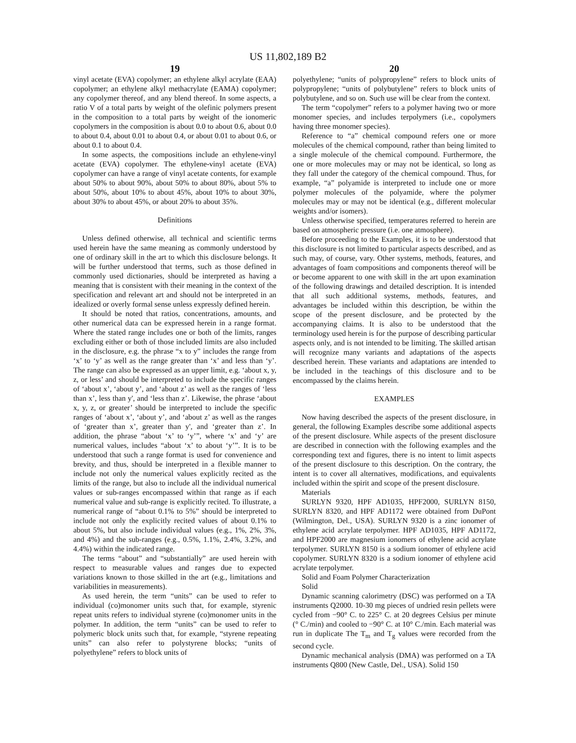US 11,802,189 B2
19
vinyl acetate (EVA) copolymer; an ethylene alkyl acrylate (EAA) copolymer; an ethylene alkyl methacrylate (EAMA) copolymer; any copolymer thereof, and any blend thereof. In some aspects, a ratio V of a total parts by weight of the olefinic polymers present in the composition to a total parts by weight of the ionomeric copolymers in the composition is about 0.0 to about 0.6, about 0.0 to about 0.4, about 0.01 to about 0.4, or about 0.01 to about 0.6, or about 0.1 to about 0.4.
In some aspects, the compositions include an ethylene-vinyl acetate (EVA) copolymer. The ethylene-vinyl acetate (EVA) copolymer can have a range of vinyl acetate contents, for example about 50% to about 90%, about 50% to about 80%, about 5% to about 50%, about 10% to about 45%, about 10% to about 30%, about 30% to about 45%, or about 20% to about 35%.
Definitions
Unless defined otherwise, all technical and scientific terms used herein have the same meaning as commonly understood by one of ordinary skill in the art to which this disclosure belongs. It will be further understood that terms, such as those defined in commonly used dictionaries, should be interpreted as having a meaning that is consistent with their meaning in the context of the specification and relevant art and should not be interpreted in an idealized or overly formal sense unless expressly defined herein.
It should be noted that ratios, concentrations, amounts, and other numerical data can be expressed herein in a range format. Where the stated range includes one or both of the limits, ranges excluding either or both of those included limits are also included in the disclosure, e.g. the phrase “x to y” includes the range from ‘x’ to ‘y’ as well as the range greater than ‘x’ and less than ‘y’. The range can also be expressed as an upper limit, e.g. ‘about x, y, z, or less’ and should be interpreted to include the specific ranges of ‘about x’, ‘about y’, and ‘about z’ as well as the ranges of ‘less than x’, less than y', and ‘less than z’. Likewise, the phrase ‘about x, y, z, or greater’ should be interpreted to include the specific ranges of ‘about x’, ‘about y’, and ‘about z’ as well as the ranges of ‘greater than x’, greater than y', and ‘greater than z’. In addition, the phrase “about ‘x’ to ‘y’”, where ‘x’ and ‘y’ are numerical values, includes “about ‘x’ to about ‘y’”. It is to be understood that such a range format is used for convenience and brevity, and thus, should be interpreted in a flexible manner to include not only the numerical values explicitly recited as the limits of the range, but also to include all the individual numerical values or sub-ranges encompassed within that range as if each numerical value and sub-range is explicitly recited. To illustrate, a numerical range of “about 0.1% to 5%” should be interpreted to include not only the explicitly recited values of about 0.1% to about 5%, but also include individual values (e.g., 1%, 2%, 3%, and 4%) and the sub-ranges (e.g., 0.5%, 1.1%, 2.4%, 3.2%, and 4.4%) within the indicated range.
The terms “about” and “substantially” are used herein with respect to measurable values and ranges due to expected variations known to those skilled in the art (e.g., limitations and variabilities in measurements).
As used herein, the term “units” can be used to refer to individual (co)monomer units such that, for example, styrenic repeat units refers to individual styrene (co)monomer units in the polymer. In addition, the term “units” can be used to refer to polymeric block units such that, for example, “styrene repeating units” can also refer to polystyrene blocks; “units of polyethylene” refers to block units of
20
polyethylene; “units of polypropylene” refers to block units of polypropylene; “units of polybutylene” refers to block units of polybutylene, and so on. Such use will be clear from the context.
The term “copolymer” refers to a polymer having two or more monomer species, and includes terpolymers (i.e., copolymers having three monomer species).
Reference to “a” chemical compound refers one or more molecules of the chemical compound, rather than being limited to a single molecule of the chemical compound. Furthermore, the one or more molecules may or may not be identical, so long as they fall under the category of the chemical compound. Thus, for example, “a” polyamide is interpreted to include one or more polymer molecules of the polyamide, where the polymer molecules may or may not be identical (e.g., different molecular weights and/or isomers).
Unless otherwise specified, temperatures referred to herein are based on atmospheric pressure (i.e. one atmosphere).
Before proceeding to the Examples, it is to be understood that this disclosure is not limited to particular aspects described, and as such may, of course, vary. Other systems, methods, features, and advantages of foam compositions and components thereof will be or become apparent to one with skill in the art upon examination of the following drawings and detailed description. It is intended that all such additional systems, methods, features, and advantages be included within this description, be within the scope of the present disclosure, and be protected by the accompanying claims. It is also to be understood that the terminology used herein is for the purpose of describing particular aspects only, and is not intended to be limiting. The skilled artisan will recognize many variants and adaptations of the aspects described herein. These variants and adaptations are intended to be included in the teachings of this disclosure and to be encompassed by the claims herein.
EXAMPLES
Now having described the aspects of the present disclosure, in general, the following Examples describe some additional aspects of the present disclosure. While aspects of the present disclosure are described in connection with the following examples and the corresponding text and figures, there is no intent to limit aspects of the present disclosure to this description. On the contrary, the intent is to cover all alternatives, modifications, and equivalents included within the spirit and scope of the present disclosure.
Materials
SURLYN 9320, HPF AD1035, HPF2000, SURLYN 8150, SURLYN 8320, and HPF AD1172 were obtained from DuPont (Wilmington, Del., USA). SURLYN 9320 is a zinc ionomer of ethylene acid acrylate terpolymer. HPF AD1035, HPF AD1172, and HPF2000 are magnesium ionomers of ethylene acid acrylate terpolymer. SURLYN 8150 is a sodium ionomer of ethylene acid copolymer. SURLYN 8320 is a sodium ionomer of ethylene acid acrylate terpolymer.
Solid and Foam Polymer Characterization
Solid
Dynamic scanning calorimetry (DSC) was performed on a TA instruments Q2000. 10-30 mg pieces of undried resin pellets were cycled from −90° C. to 225° C. at 20 degrees Celsius per minute (° C./min) and cooled to −90° C. at 10° C./min. Each material was run in duplicate The T<sub>m</sub> and T<sub>g</sub> values were recorded from the second cycle.
Dynamic mechanical analysis (DMA) was performed on a TA instruments Q800 (New Castle, Del., USA). Solid 150